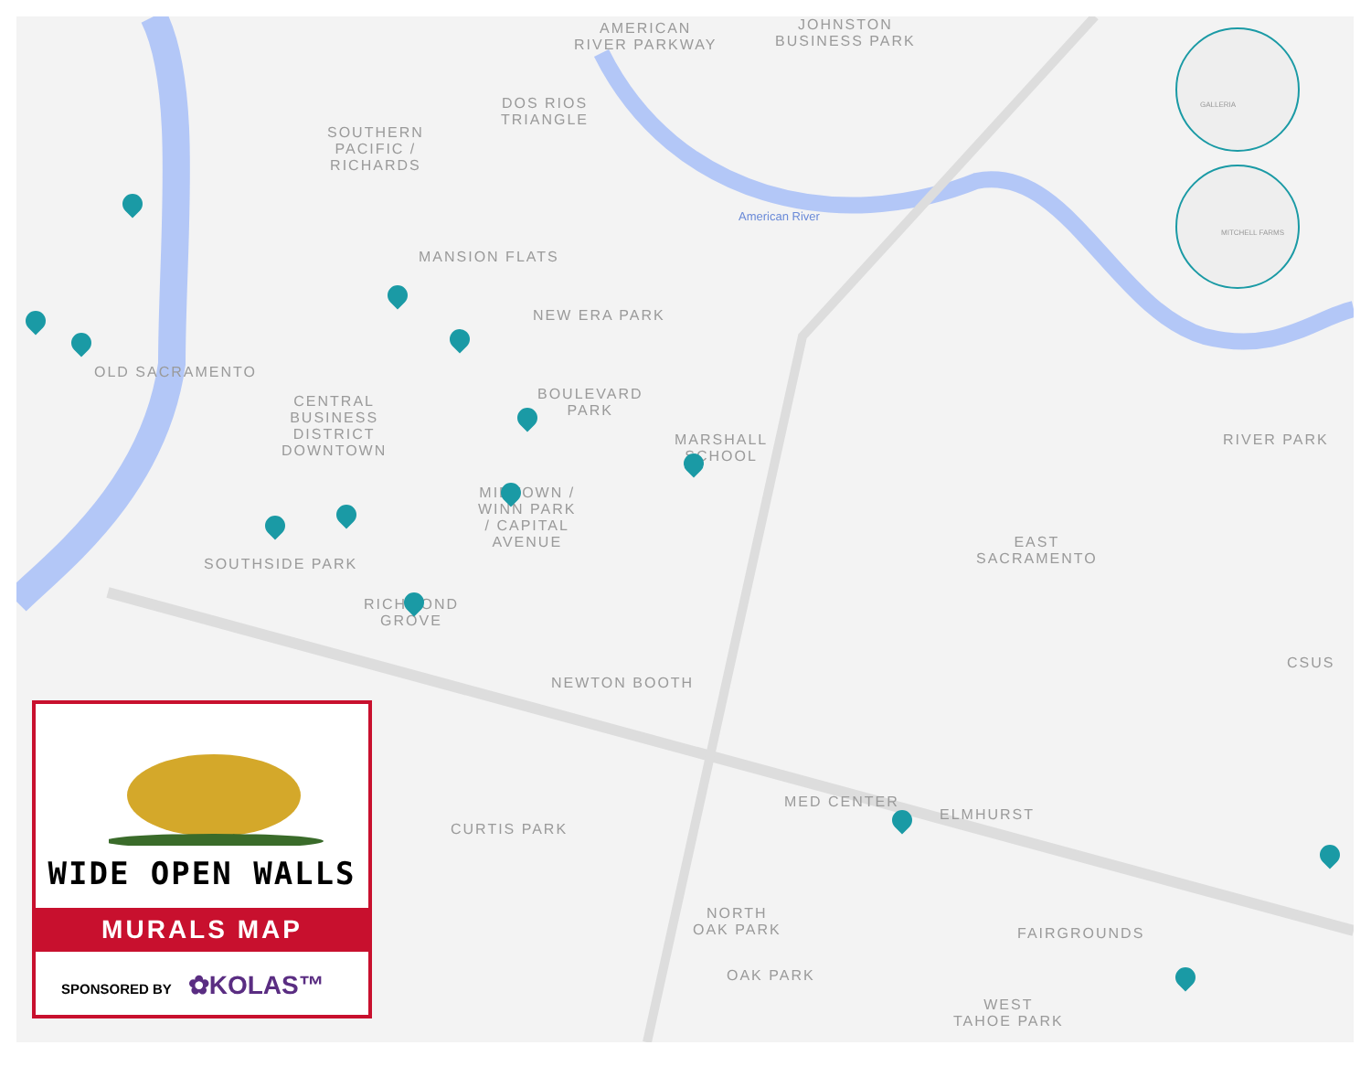AMERICAN
RIVER PARKWAY
JOHNSTON
BUSINESS PARK
DOS RIOS
TRIANGLE
SOUTHERN
PACIFIC /
RICHARDS
MANSION FLATS
NEW ERA PARK
OLD SACRAMENTO
CENTRAL
BUSINESS
DISTRICT
DOWNTOWN
BOULEVARD
PARK
MARSHALL
SCHOOL
RIVER PARK
MIDTOWN /
WINN PARK
/ CAPITAL
AVENUE
EAST
SACRAMENTO
SOUTHSIDE PARK
RICHMOND
GROVE
CSUS
NEWTON BOOTH
MED CENTER
ELMHURST
CURTIS PARK
NORTH
OAK PARK
FAIRGROUNDS
OAK PARK
WEST
TAHOE PARK
American River
GALLERIA
MITCHELL FARMS
WIDE OPEN WALLS
MURALS MAP
SPONSORED BY ✿KOLAS™